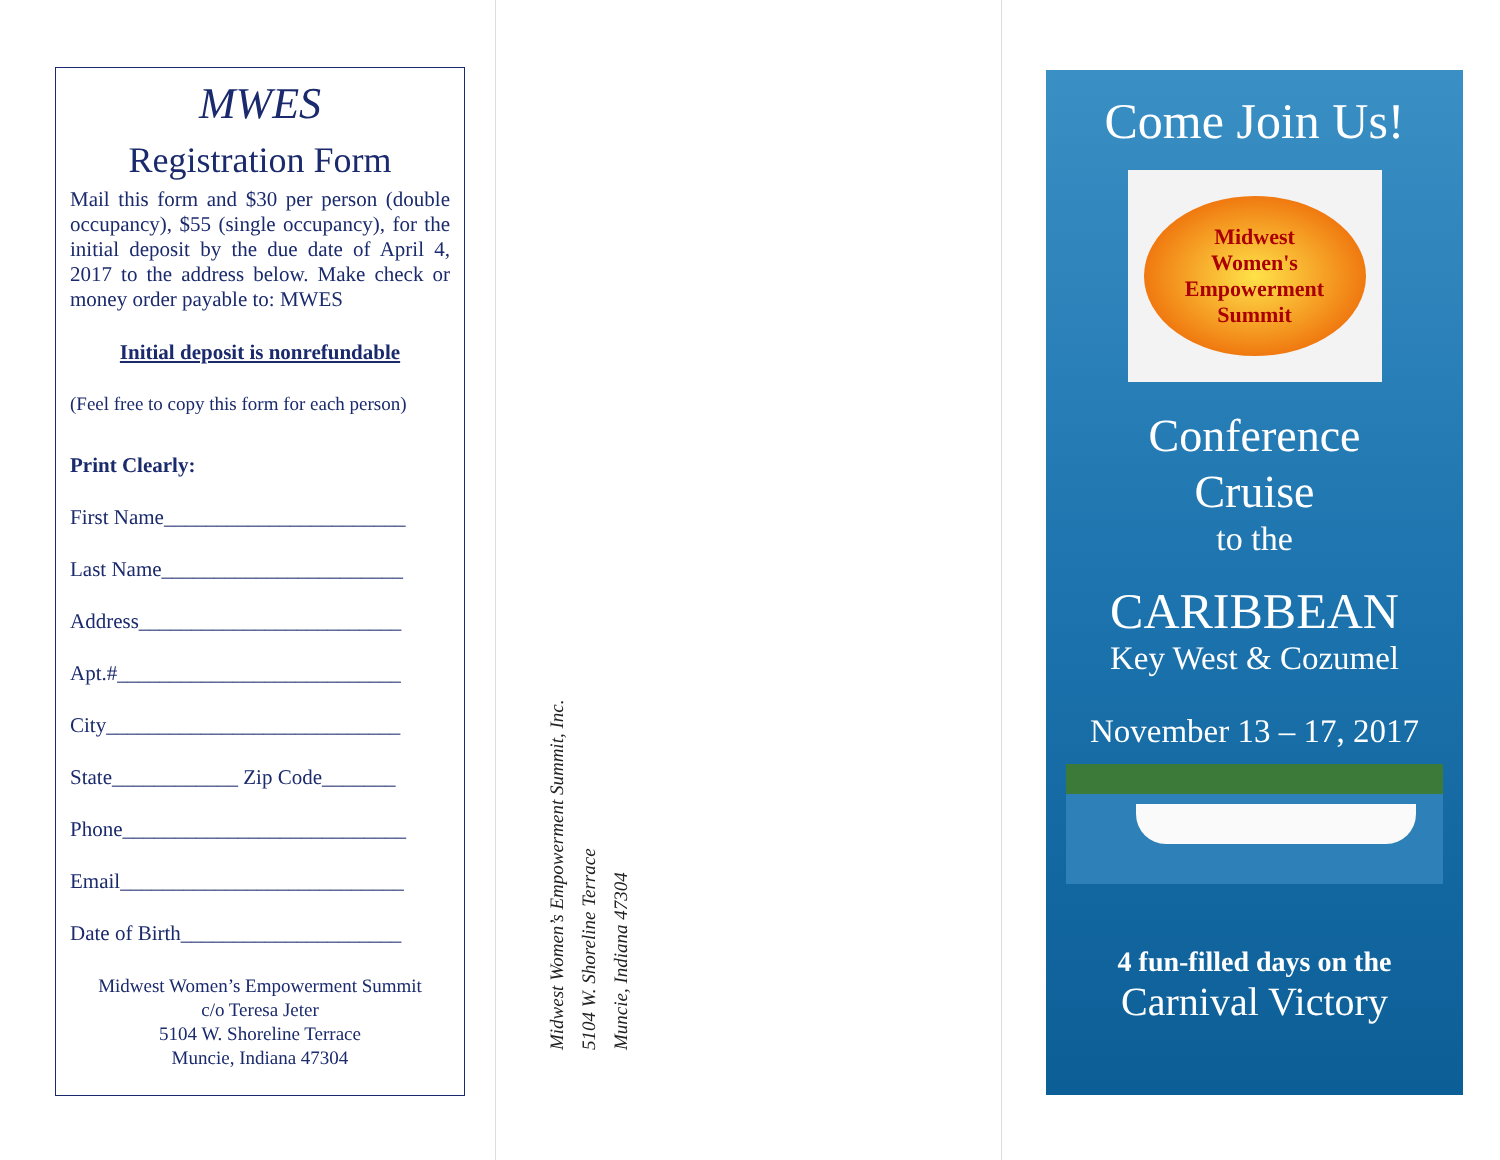MWES
Registration Form
Mail this form and $30 per person (double occupancy), $55 (single occupancy), for the initial deposit by the due date of April 4, 2017 to the address below. Make check or money order payable to: MWES
Initial deposit is nonrefundable
(Feel free to copy this form for each person)
Print Clearly:
First Name_______________________
Last Name_______________________
Address_________________________
Apt.#___________________________
City____________________________
State____________ Zip Code_______
Phone___________________________
Email___________________________
Date of Birth_____________________
Midwest Women’s Empowerment Summit
c/o Teresa Jeter
5104 W. Shoreline Terrace
Muncie, Indiana 47304
Midwest Women’s Empowerment Summit, Inc.
5104 W. Shoreline Terrace
Muncie, Indiana 47304
Come Join Us!
Midwest
Women's
Empowerment
Summit
Conference
Cruise
to the
CARIBBEAN
Key West & Cozumel
November 13 – 17, 2017
4 fun-filled days on the
Carnival Victory